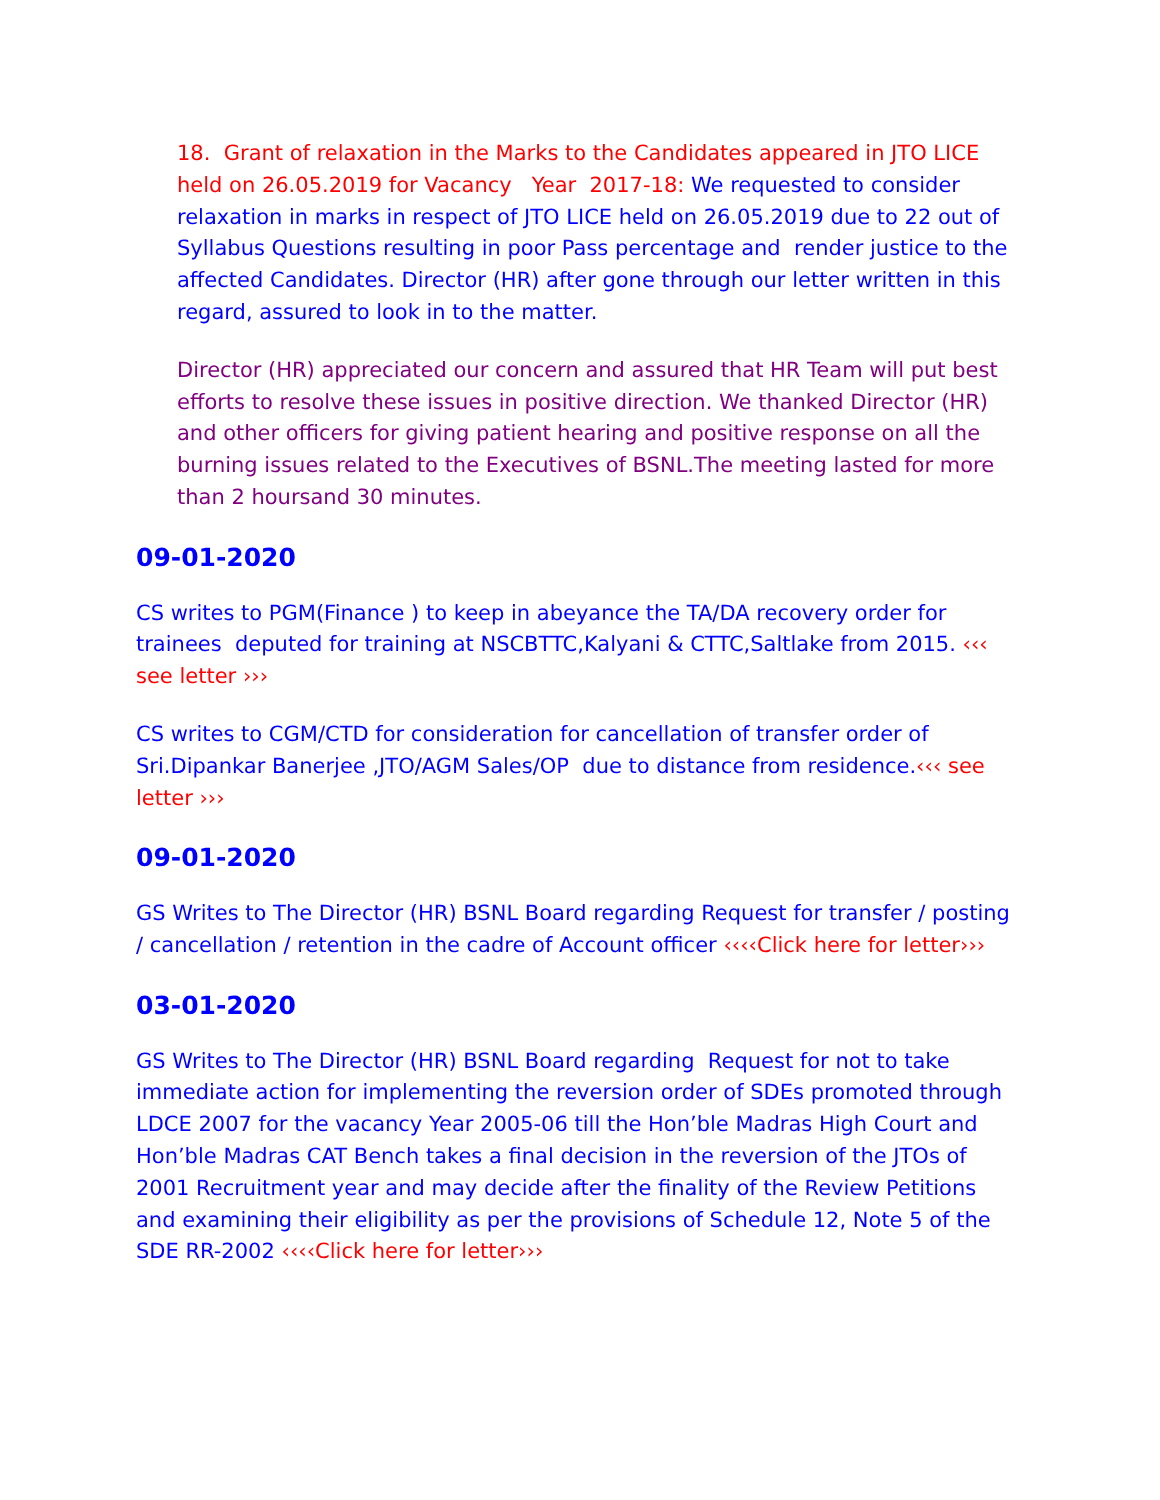18. Grant of relaxation in the Marks to the Candidates appeared in JTO LICE held on 26.05.2019 for Vacancy Year 2017-18: We requested to consider relaxation in marks in respect of JTO LICE held on 26.05.2019 due to 22 out of Syllabus Questions resulting in poor Pass percentage and render justice to the affected Candidates. Director (HR) after gone through our letter written in this regard, assured to look in to the matter.
Director (HR) appreciated our concern and assured that HR Team will put best efforts to resolve these issues in positive direction. We thanked Director (HR) and other officers for giving patient hearing and positive response on all the burning issues related to the Executives of BSNL.The meeting lasted for more than 2 hoursand 30 minutes.
09-01-2020
CS writes to PGM(Finance ) to keep in abeyance the TA/DA recovery order for trainees deputed for training at NSCBTTC,Kalyani & CTTC,Saltlake from 2015. ‹‹‹ see letter ›››
CS writes to CGM/CTD for consideration for cancellation of transfer order of Sri.Dipankar Banerjee ,JTO/AGM Sales/OP due to distance from residence.‹‹‹ see letter ›››
09-01-2020
GS Writes to The Director (HR) BSNL Board regarding Request for transfer / posting / cancellation / retention in the cadre of Account officer ‹‹‹‹Click here for letter›››
03-01-2020
GS Writes to The Director (HR) BSNL Board regarding Request for not to take immediate action for implementing the reversion order of SDEs promoted through LDCE 2007 for the vacancy Year 2005-06 till the Hon’ble Madras High Court and Hon’ble Madras CAT Bench takes a final decision in the reversion of the JTOs of 2001 Recruitment year and may decide after the finality of the Review Petitions and examining their eligibility as per the provisions of Schedule 12, Note 5 of the SDE RR-2002 ‹‹‹‹Click here for letter›››